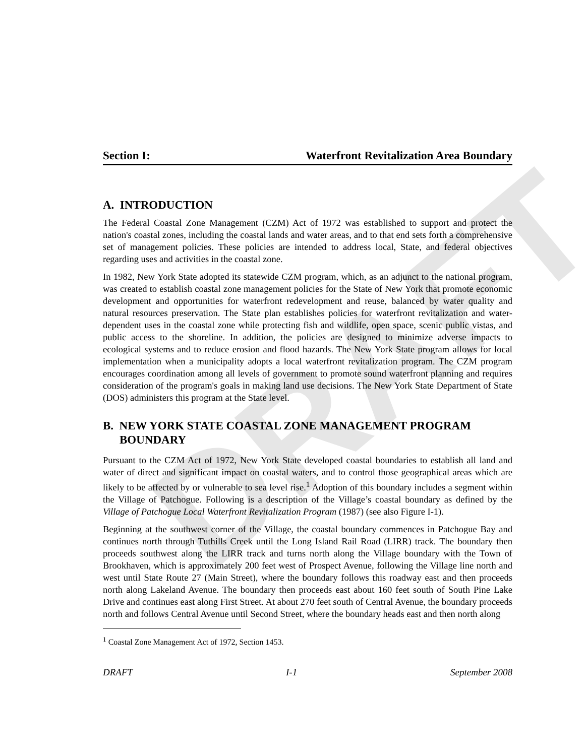DRAFT
Section I: Waterfront Revitalization Area Boundary
A. INTRODUCTION
The Federal Coastal Zone Management (CZM) Act of 1972 was established to support and protect the nation's coastal zones, including the coastal lands and water areas, and to that end sets forth a comprehensive set of management policies. These policies are intended to address local, State, and federal objectives regarding uses and activities in the coastal zone.
In 1982, New York State adopted its statewide CZM program, which, as an adjunct to the national program, was created to establish coastal zone management policies for the State of New York that promote economic development and opportunities for waterfront redevelopment and reuse, balanced by water quality and natural resources preservation. The State plan establishes policies for waterfront revitalization and water-dependent uses in the coastal zone while protecting fish and wildlife, open space, scenic public vistas, and public access to the shoreline. In addition, the policies are designed to minimize adverse impacts to ecological systems and to reduce erosion and flood hazards. The New York State program allows for local implementation when a municipality adopts a local waterfront revitalization program. The CZM program encourages coordination among all levels of government to promote sound waterfront planning and requires consideration of the program's goals in making land use decisions. The New York State Department of State (DOS) administers this program at the State level.
B. NEW YORK STATE COASTAL ZONE MANAGEMENT PROGRAM BOUNDARY
Pursuant to the CZM Act of 1972, New York State developed coastal boundaries to establish all land and water of direct and significant impact on coastal waters, and to control those geographical areas which are likely to be affected by or vulnerable to sea level rise.<sup>1</sup> Adoption of this boundary includes a segment within the Village of Patchogue. Following is a description of the Village’s coastal boundary as defined by the Village of Patchogue Local Waterfront Revitalization Program (1987) (see also Figure I-1).
Beginning at the southwest corner of the Village, the coastal boundary commences in Patchogue Bay and continues north through Tuthills Creek until the Long Island Rail Road (LIRR) track. The boundary then proceeds southwest along the LIRR track and turns north along the Village boundary with the Town of Brookhaven, which is approximately 200 feet west of Prospect Avenue, following the Village line north and west until State Route 27 (Main Street), where the boundary follows this roadway east and then proceeds north along Lakeland Avenue. The boundary then proceeds east about 160 feet south of South Pine Lake Drive and continues east along First Street. At about 270 feet south of Central Avenue, the boundary proceeds north and follows Central Avenue until Second Street, where the boundary heads east and then north along
<sup>1</sup> Coastal Zone Management Act of 1972, Section 1453.
DRAFT I-1 September 2008